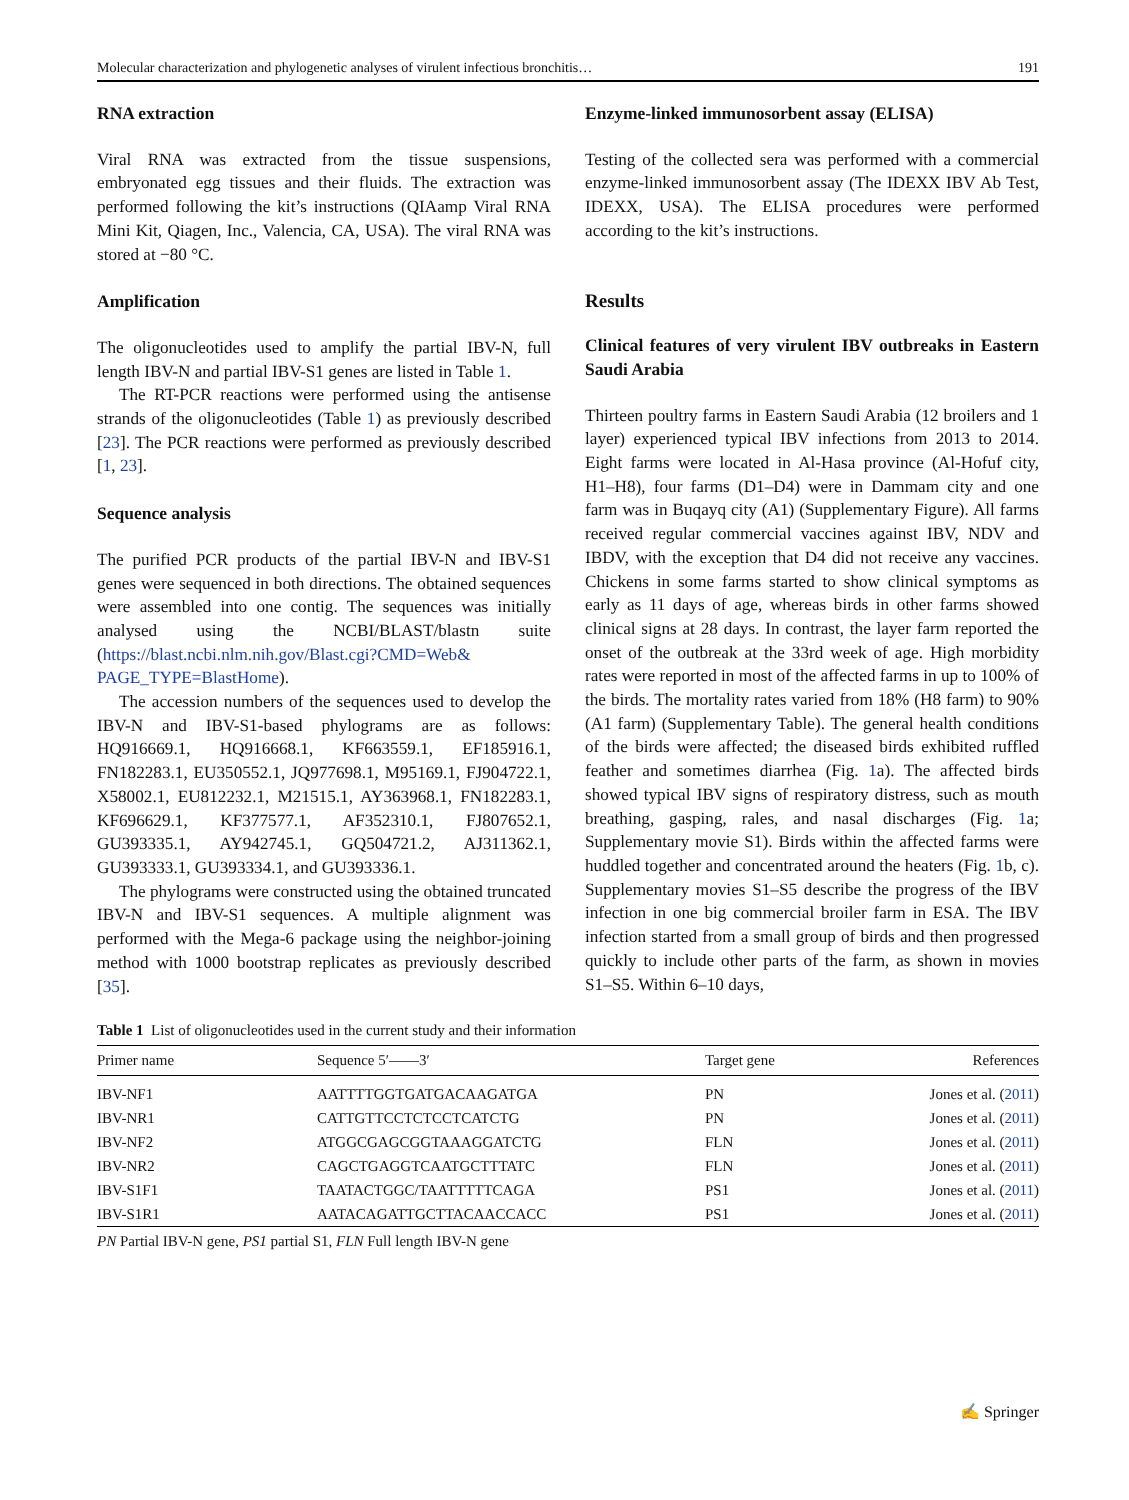Molecular characterization and phylogenetic analyses of virulent infectious bronchitis… 191
RNA extraction
Viral RNA was extracted from the tissue suspensions, embryonated egg tissues and their fluids. The extraction was performed following the kit’s instructions (QIAamp Viral RNA Mini Kit, Qiagen, Inc., Valencia, CA, USA). The viral RNA was stored at −80 °C.
Amplification
The oligonucleotides used to amplify the partial IBV-N, full length IBV-N and partial IBV-S1 genes are listed in Table 1.
The RT-PCR reactions were performed using the antisense strands of the oligonucleotides (Table 1) as previously described [23]. The PCR reactions were performed as previously described [1, 23].
Sequence analysis
The purified PCR products of the partial IBV-N and IBV-S1 genes were sequenced in both directions. The obtained sequences were assembled into one contig. The sequences was initially analysed using the NCBI/BLAST/blastn suite (https://blast.ncbi.nlm.nih.gov/Blast.cgi?CMD=Web& PAGE_TYPE=BlastHome).
The accession numbers of the sequences used to develop the IBV-N and IBV-S1-based phylograms are as follows: HQ916669.1, HQ916668.1, KF663559.1, EF185916.1, FN182283.1, EU350552.1, JQ977698.1, M95169.1, FJ904722.1, X58002.1, EU812232.1, M21515.1, AY363968.1, FN182283.1, KF696629.1, KF377577.1, AF352310.1, FJ807652.1, GU393335.1, AY942745.1, GQ504721.2, AJ311362.1, GU393333.1, GU393334.1, and GU393336.1.
The phylograms were constructed using the obtained truncated IBV-N and IBV-S1 sequences. A multiple alignment was performed with the Mega-6 package using the neighbor-joining method with 1000 bootstrap replicates as previously described [35].
Enzyme-linked immunosorbent assay (ELISA)
Testing of the collected sera was performed with a commercial enzyme-linked immunosorbent assay (The IDEXX IBV Ab Test, IDEXX, USA). The ELISA procedures were performed according to the kit’s instructions.
Results
Clinical features of very virulent IBV outbreaks in Eastern Saudi Arabia
Thirteen poultry farms in Eastern Saudi Arabia (12 broilers and 1 layer) experienced typical IBV infections from 2013 to 2014. Eight farms were located in Al-Hasa province (Al-Hofuf city, H1–H8), four farms (D1–D4) were in Dammam city and one farm was in Buqayq city (A1) (Supplementary Figure). All farms received regular commercial vaccines against IBV, NDV and IBDV, with the exception that D4 did not receive any vaccines. Chickens in some farms started to show clinical symptoms as early as 11 days of age, whereas birds in other farms showed clinical signs at 28 days. In contrast, the layer farm reported the onset of the outbreak at the 33rd week of age. High morbidity rates were reported in most of the affected farms in up to 100% of the birds. The mortality rates varied from 18% (H8 farm) to 90% (A1 farm) (Supplementary Table). The general health conditions of the birds were affected; the diseased birds exhibited ruffled feather and sometimes diarrhea (Fig. 1a). The affected birds showed typical IBV signs of respiratory distress, such as mouth breathing, gasping, rales, and nasal discharges (Fig. 1a; Supplementary movie S1). Birds within the affected farms were huddled together and concentrated around the heaters (Fig. 1b, c). Supplementary movies S1–S5 describe the progress of the IBV infection in one big commercial broiler farm in ESA. The IBV infection started from a small group of birds and then progressed quickly to include other parts of the farm, as shown in movies S1–S5. Within 6–10 days,
Table 1 List of oligonucleotides used in the current study and their information
| Primer name | Sequence 5′——3′ | Target gene | References |
| --- | --- | --- | --- |
| IBV-NF1 | AATTTTGGTGATGACAAGATGA | PN | Jones et al. ( 2011 ) |
| IBV-NR1 | CATTGTTCCTCTCCTCATCTG | PN | Jones et al. ( 2011 ) |
| IBV-NF2 | ATGGCGAGCGGTAAAGGATCTG | FLN | Jones et al. ( 2011 ) |
| IBV-NR2 | CAGCTGAGGTCAATGCTTTATC | FLN | Jones et al. ( 2011 ) |
| IBV-S1F1 | TAATACTGGC/TAATTTTTCAGA | PS1 | Jones et al. ( 2011 ) |
| IBV-S1R1 | AATACAGATTGCTTACAACCACC | PS1 | Jones et al. ( 2011 ) |
PN Partial IBV-N gene, PS1 partial S1, FLN Full length IBV-N gene
✍ Springer